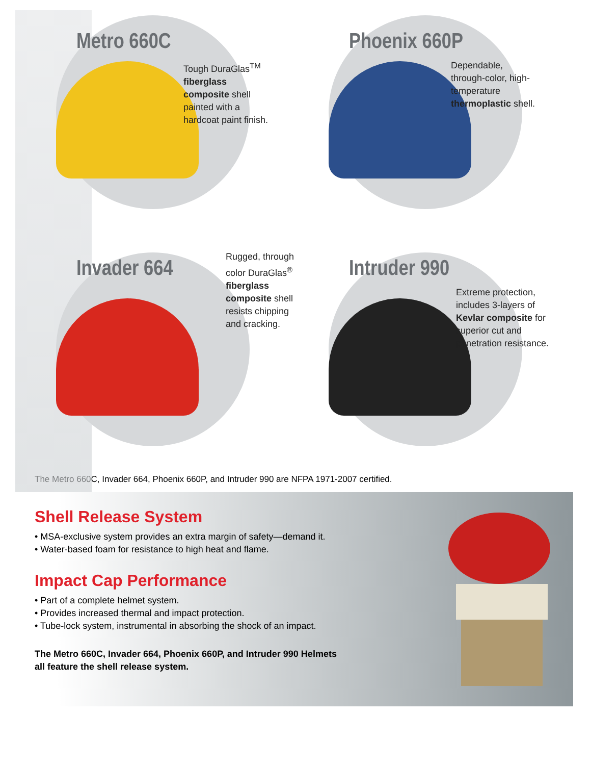Metro 660C
Tough DuraGlas<sup>TM</sup> fiberglass composite shell painted with a hardcoat paint finish.
Phoenix 660P
Dependable, through-color, high-temperature thermoplastic shell.
Invader 664
Rugged, through color DuraGlas<sup>®</sup> fiberglass composite shell resists chipping and cracking.
Intruder 990
Extreme protection, includes 3-layers of Kevlar composite for superior cut and penetration resistance.
The Metro 660C, Invader 664, Phoenix 660P, and Intruder 990 are NFPA 1971-2007 certified.
Shell Release System
• MSA-exclusive system provides an extra margin of safety—demand it.
• Water-based foam for resistance to high heat and flame.
Impact Cap Performance
• Part of a complete helmet system.
• Provides increased thermal and impact protection.
• Tube-lock system, instrumental in absorbing the shock of an impact.
The Metro 660C, Invader 664, Phoenix 660P, and Intruder 990 Helmets
all feature the shell release system.